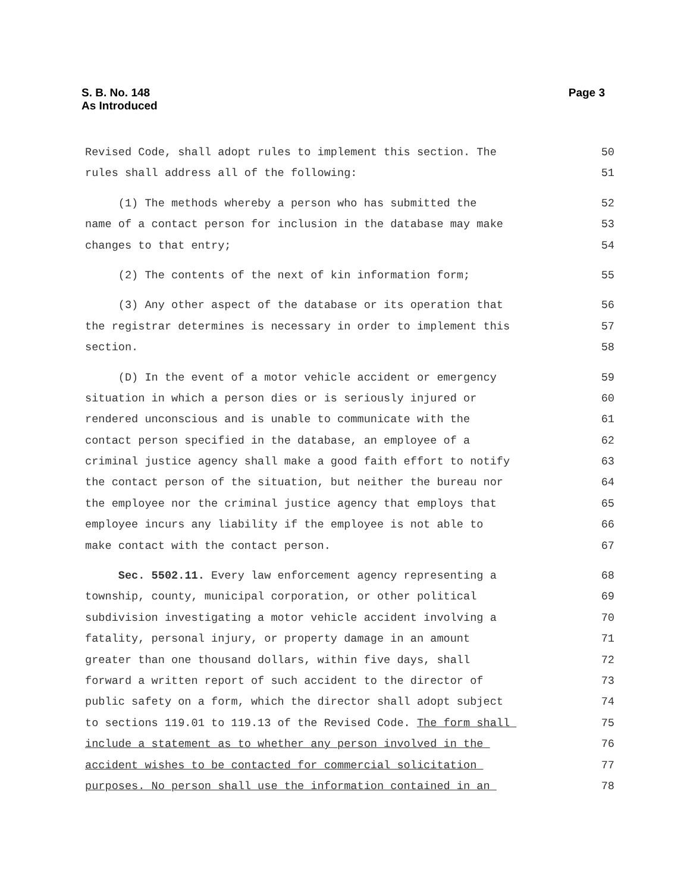Page 3 S. B. No. 148
As Introduced
Revised Code, shall adopt rules to implement this section. The 50
rules shall address all of the following: 51
(1) The methods whereby a person who has submitted the 52
name of a contact person for inclusion in the database may make 53
changes to that entry; 54
(2) The contents of the next of kin information form; 55
(3) Any other aspect of the database or its operation that 56
the registrar determines is necessary in order to implement this 57
section. 58
(D) In the event of a motor vehicle accident or emergency 59
situation in which a person dies or is seriously injured or 60
rendered unconscious and is unable to communicate with the 61
contact person specified in the database, an employee of a 62
criminal justice agency shall make a good faith effort to notify 63
the contact person of the situation, but neither the bureau nor 64
the employee nor the criminal justice agency that employs that 65
employee incurs any liability if the employee is not able to 66
make contact with the contact person. 67
Sec. 5502.11. Every law enforcement agency representing a 68
township, county, municipal corporation, or other political 69
subdivision investigating a motor vehicle accident involving a 70
fatality, personal injury, or property damage in an amount 71
greater than one thousand dollars, within five days, shall 72
forward a written report of such accident to the director of 73
public safety on a form, which the director shall adopt subject 74
to sections 119.01 to 119.13 of the Revised Code. The form shall 75
include a statement as to whether any person involved in the 76
accident wishes to be contacted for commercial solicitation 77
purposes. No person shall use the information contained in an 78